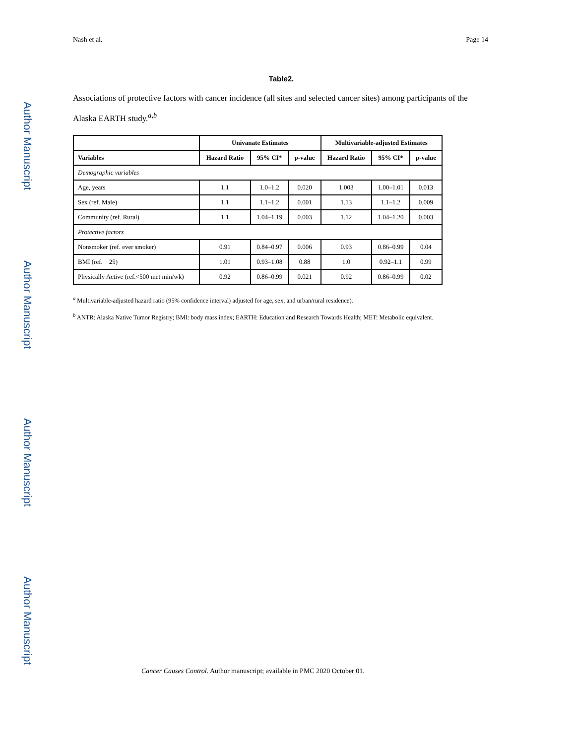Nash et al. Page 14
Author Manuscript
Author Manuscript
Author Manuscript
Author Manuscript
Table2.
Associations of protective factors with cancer incidence (all sites and selected cancer sites) among participants of the Alaska EARTH study.<sup>a,b</sup>
| | Univanate Estimates | | | Multivariable-adjusted Estimates | | |
| --- | --- | --- | --- | --- | --- | --- |
| Variables | Hazard Ratio | 95% CI* | p-value | Hazard Ratio | 95% CI* | p-value |
| Demographic variables | | | | | | |
| Age, years | 1.1 | 1.0–1.2 | 0.020 | 1.003 | 1.00–1.01 | 0.013 |
| Sex (ref. Male) | 1.1 | 1.1–1.2 | 0.001 | 1.13 | 1.1–1.2 | 0.009 |
| Community (ref. Rural) | 1.1 | 1.04–1.19 | 0.003 | 1.12 | 1.04–1.20 | 0.003 |
| Protective factors | | | | | | |
| Nonsmoker (ref. ever smoker) | 0.91 | 0.84–0.97 | 0.006 | 0.93 | 0.86–0.99 | 0.04 |
| BMI (ref. 25) | 1.01 | 0.93–1.08 | 0.88 | 1.0 | 0.92–1.1 | 0.99 |
| Physically Active (ref.<500 met min/wk) | 0.92 | 0.86–0.99 | 0.021 | 0.92 | 0.86–0.99 | 0.02 |
<sup>a</sup> Multivariable-adjusted hazard ratio (95% confidence interval) adjusted for age, sex, and urban/rural residence).
<sup>b</sup> ANTR: Alaska Native Tumor Registry; BMI: body mass index; EARTH: Education and Research Towards Health; MET: Metabolic equivalent.
Cancer Causes Control. Author manuscript; available in PMC 2020 October 01.